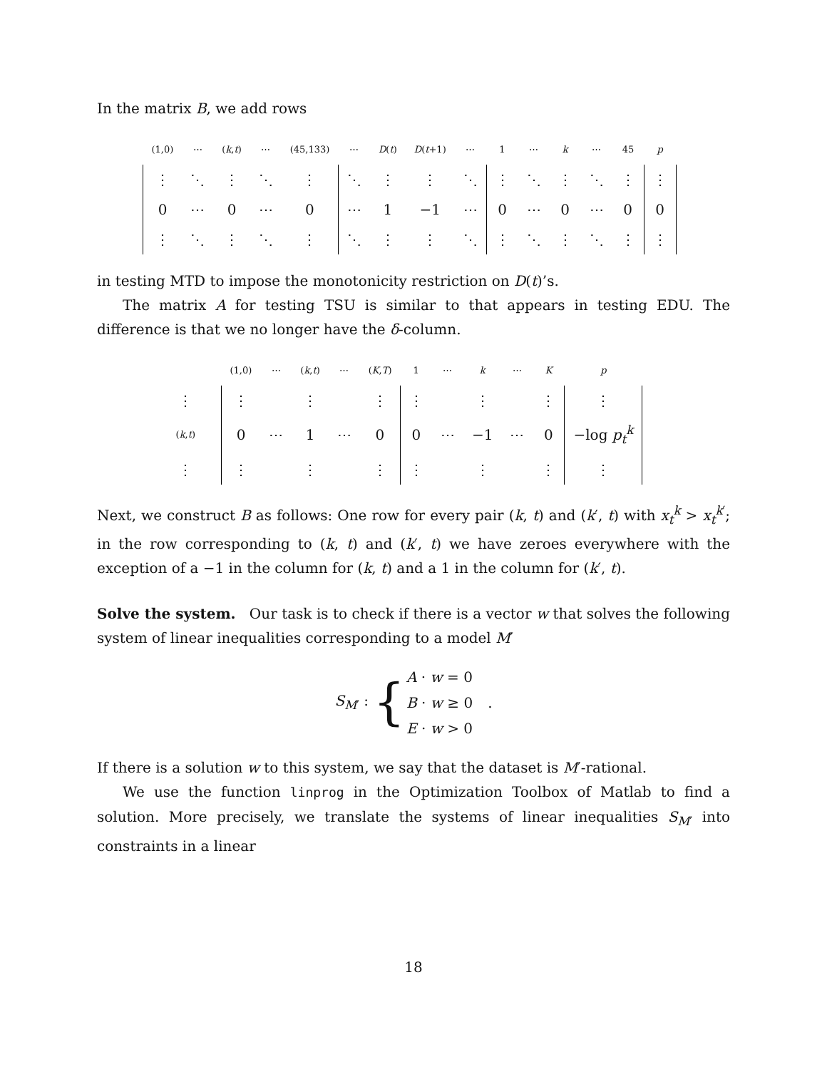In the matrix B, we add rows
| | (1,0) | ⋯ | ( k , t ) | ⋯ | (45,133) | ⋯ | D ( t ) | D ( t +1) | ⋯ | 1 | ⋯ | k | ⋯ | 45 | p | |
| | ⋮ | ⋱ | ⋮ | ⋱ | ⋮ | ⋱ | ⋮ | ⋮ | ⋱ | ⋮ | ⋱ | ⋮ | ⋱ | ⋮ | ⋮ | |
| | 0 | ⋯ | 0 | ⋯ | 0 | ⋯ | 1 | −1 | ⋯ | 0 | ⋯ | 0 | ⋯ | 0 | 0 | |
| | ⋮ | ⋱ | ⋮ | ⋱ | ⋮ | ⋱ | ⋮ | ⋮ | ⋱ | ⋮ | ⋱ | ⋮ | ⋱ | ⋮ | ⋮ | |
in testing MTD to impose the monotonicity restriction on D(t)’s.
The matrix A for testing TSU is similar to that appears in testing EDU. The difference is that we no longer have the δ-column.
| | | (1,0) | ⋯ | ( k , t ) | ⋯ | ( K , T ) | 1 | ⋯ | k | ⋯ | K | p | |
| ⋮ | | ⋮ | | ⋮ | | ⋮ | ⋮ | | ⋮ | | ⋮ | ⋮ | |
| ( k , t ) | | 0 | ⋯ | 1 | ⋯ | 0 | 0 | ⋯ | −1 | ⋯ | 0 | −log p<sub>t</sub><sup>k</sup> | |
| ⋮ | | ⋮ | | ⋮ | | ⋮ | ⋮ | | ⋮ | | ⋮ | ⋮ | |
Next, we construct B as follows: One row for every pair (k, t) and (k′, t) with x<sub>t</sub><sup>k</sup> > x<sub>t</sub><sup>k′</sup>; in the row corresponding to (k, t) and (k′, t) we have zeroes everywhere with the exception of a −1 in the column for (k, t) and a 1 in the column for (k′, t).
Solve the system. Our task is to check if there is a vector w that solves the following system of linear inequalities corresponding to a model M′
| S<sub>M′</sub> : { | A · w = 0 | . |
| | B · w ≥ 0 | |
| | E · w > 0 | |
If there is a solution w to this system, we say that the dataset is M′-rational.
We use the function linprog in the Optimization Toolbox of Matlab to find a solution. More precisely, we translate the systems of linear inequalities S<sub>M′</sub> into constraints in a linear
18